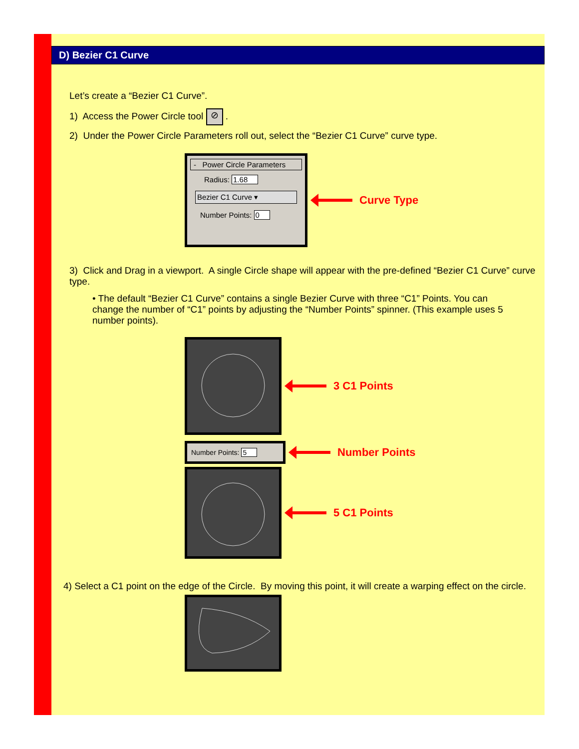D) Bezier C1 Curve
Let’s create a “Bezier C1 Curve”.
1) Access the Power Circle tool ⊘ .
2) Under the Power Circle Parameters roll out, select the “Bezier C1 Curve” curve type.
- Power Circle Parameters
Radius: 1.68
Bezier C1 Curve ▾
Number Points: 0
Curve Type
3) Click and Drag in a viewport. A single Circle shape will appear with the pre-defined “Bezier C1 Curve” curve type.
• The default “Bezier C1 Curve” contains a single Bezier Curve with three “C1” Points. You can change the number of “C1” points by adjusting the “Number Points” spinner. (This example uses 5 number points).
3 C1 Points
Number Points: 5
Number Points
5 C1 Points
4) Select a C1 point on the edge of the Circle. By moving this point, it will create a warping effect on the circle.